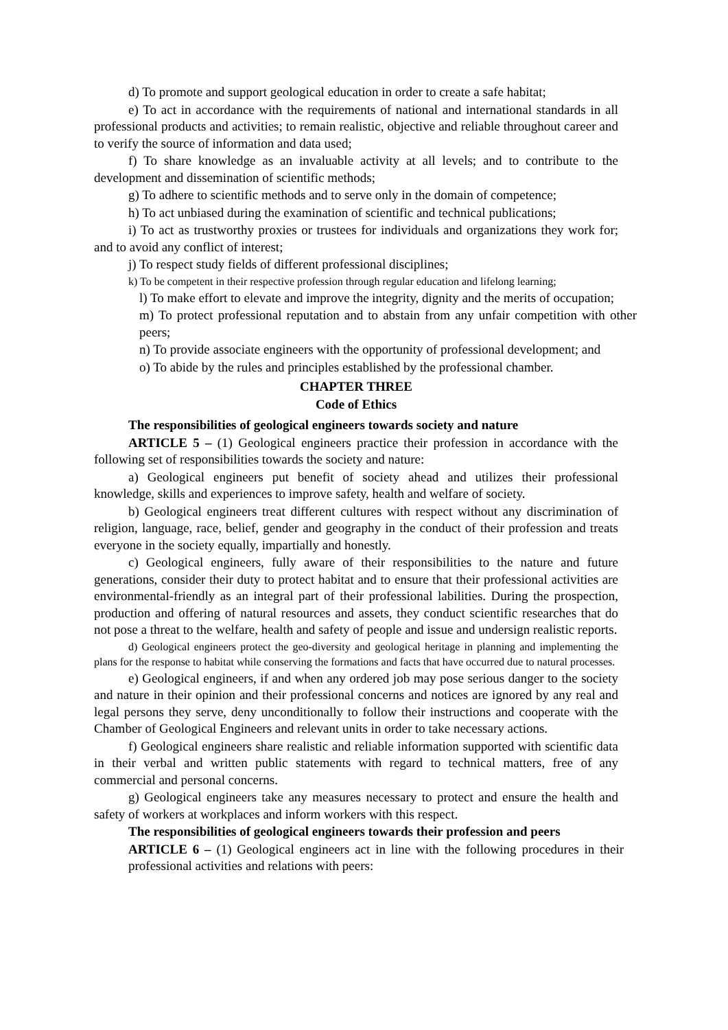d) To promote and support geological education in order to create a safe habitat;
e) To act in accordance with the requirements of national and international standards in all professional products and activities; to remain realistic, objective and reliable throughout career and to verify the source of information and data used;
f) To share knowledge as an invaluable activity at all levels; and to contribute to the development and dissemination of scientific methods;
g) To adhere to scientific methods and to serve only in the domain of competence;
h) To act unbiased during the examination of scientific and technical publications;
i) To act as trustworthy proxies or trustees for individuals and organizations they work for; and to avoid any conflict of interest;
j) To respect study fields of different professional disciplines;
k) To be competent in their respective profession through regular education and lifelong learning;
l) To make effort to elevate and improve the integrity, dignity and the merits of occupation;
m) To protect professional reputation and to abstain from any unfair competition with other peers;
n) To provide associate engineers with the opportunity of professional development; and
o) To abide by the rules and principles established by the professional chamber.
CHAPTER THREE
Code of Ethics
The responsibilities of geological engineers towards society and nature
ARTICLE 5 – (1) Geological engineers practice their profession in accordance with the following set of responsibilities towards the society and nature:
a) Geological engineers put benefit of society ahead and utilizes their professional knowledge, skills and experiences to improve safety, health and welfare of society.
b) Geological engineers treat different cultures with respect without any discrimination of religion, language, race, belief, gender and geography in the conduct of their profession and treats everyone in the society equally, impartially and honestly.
c) Geological engineers, fully aware of their responsibilities to the nature and future generations, consider their duty to protect habitat and to ensure that their professional activities are environmental-friendly as an integral part of their professional labilities. During the prospection, production and offering of natural resources and assets, they conduct scientific researches that do not pose a threat to the welfare, health and safety of people and issue and undersign realistic reports.
d) Geological engineers protect the geo-diversity and geological heritage in planning and implementing the plans for the response to habitat while conserving the formations and facts that have occurred due to natural processes.
e) Geological engineers, if and when any ordered job may pose serious danger to the society and nature in their opinion and their professional concerns and notices are ignored by any real and legal persons they serve, deny unconditionally to follow their instructions and cooperate with the Chamber of Geological Engineers and relevant units in order to take necessary actions.
f) Geological engineers share realistic and reliable information supported with scientific data in their verbal and written public statements with regard to technical matters, free of any commercial and personal concerns.
g) Geological engineers take any measures necessary to protect and ensure the health and safety of workers at workplaces and inform workers with this respect.
The responsibilities of geological engineers towards their profession and peers
ARTICLE 6 – (1) Geological engineers act in line with the following procedures in their professional activities and relations with peers: